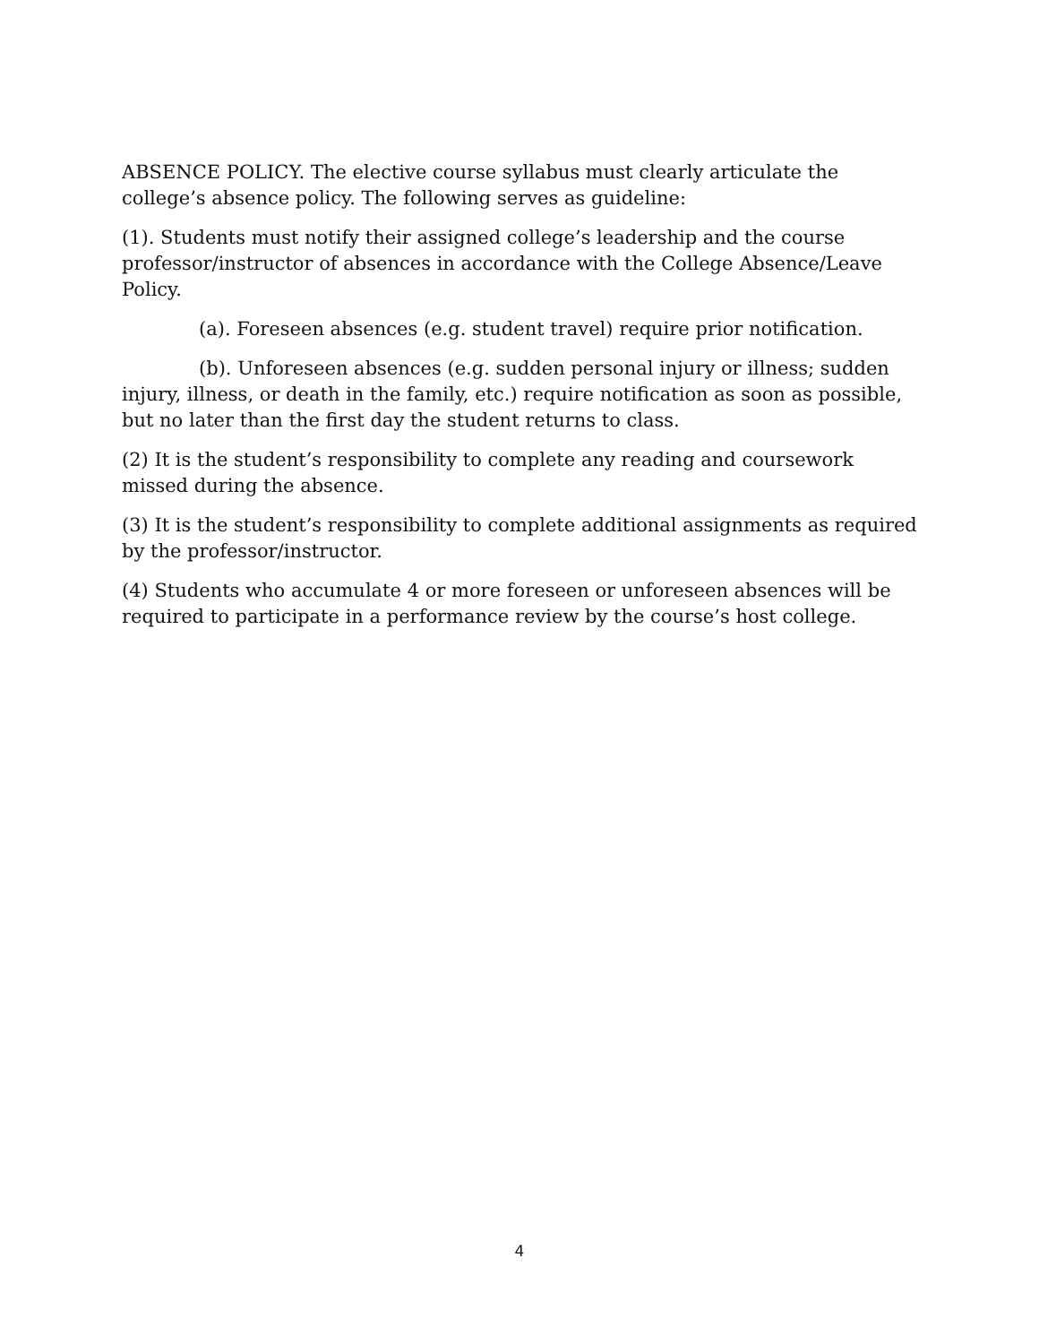ABSENCE POLICY. The elective course syllabus must clearly articulate the college’s absence policy. The following serves as guideline:
(1). Students must notify their assigned college’s leadership and the course professor/instructor of absences in accordance with the College Absence/Leave Policy.
(a). Foreseen absences (e.g. student travel) require prior notification.
(b). Unforeseen absences (e.g. sudden personal injury or illness; sudden injury, illness, or death in the family, etc.) require notification as soon as possible, but no later than the first day the student returns to class.
(2) It is the student’s responsibility to complete any reading and coursework missed during the absence.
(3) It is the student’s responsibility to complete additional assignments as required by the professor/instructor.
(4) Students who accumulate 4 or more foreseen or unforeseen absences will be required to participate in a performance review by the course’s host college.
4